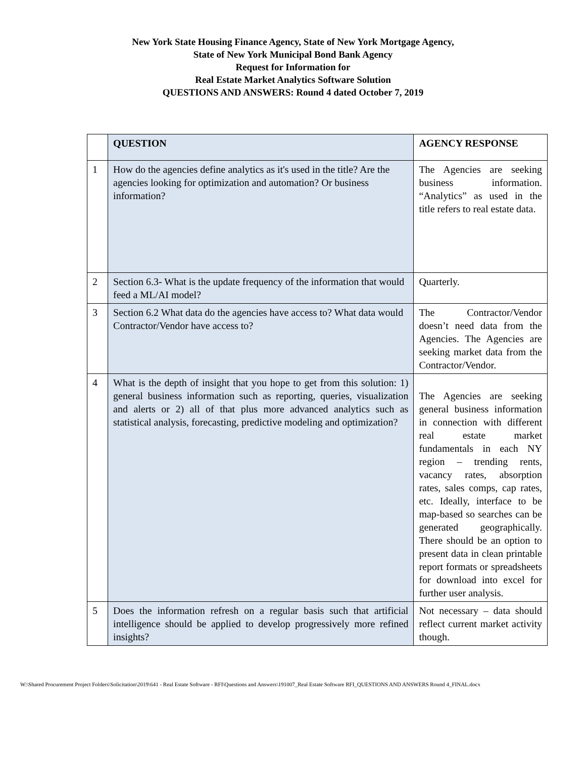New York State Housing Finance Agency, State of New York Mortgage Agency,
State of New York Municipal Bond Bank Agency
Request for Information for
Real Estate Market Analytics Software Solution
QUESTIONS AND ANSWERS: Round 4 dated October 7, 2019
| | QUESTION | AGENCY RESPONSE |
| --- | --- | --- |
| 1 | How do the agencies define analytics as it's used in the title? Are the agencies looking for optimization and automation? Or business information? | The Agencies are seeking business information. “Analytics” as used in the title refers to real estate data. |
| 2 | Section 6.3- What is the update frequency of the information that would feed a ML/AI model? | Quarterly. |
| 3 | Section 6.2 What data do the agencies have access to? What data would Contractor/Vendor have access to? | The Contractor/Vendor doesn’t need data from the Agencies. The Agencies are seeking market data from the Contractor/Vendor. |
| 4 | What is the depth of insight that you hope to get from this solution: 1) general business information such as reporting, queries, visualization and alerts or 2) all of that plus more advanced analytics such as statistical analysis, forecasting, predictive modeling and optimization? | The Agencies are seeking general business information in connection with different real estate market fundamentals in each NY region – trending rents, vacancy rates, absorption rates, sales comps, cap rates, etc. Ideally, interface to be map-based so searches can be generated geographically. There should be an option to present data in clean printable report formats or spreadsheets for download into excel for further user analysis. |
| 5 | Does the information refresh on a regular basis such that artificial intelligence should be applied to develop progressively more refined insights? | Not necessary – data should reflect current market activity though. |
W:\Shared Procurement Project Folders\Solicitation\2019\641 - Real Estate Software - RFI\Questions and Answers\191007_Real Estate Software RFI_QUESTIONS AND ANSWERS Round 4_FINAL.docx